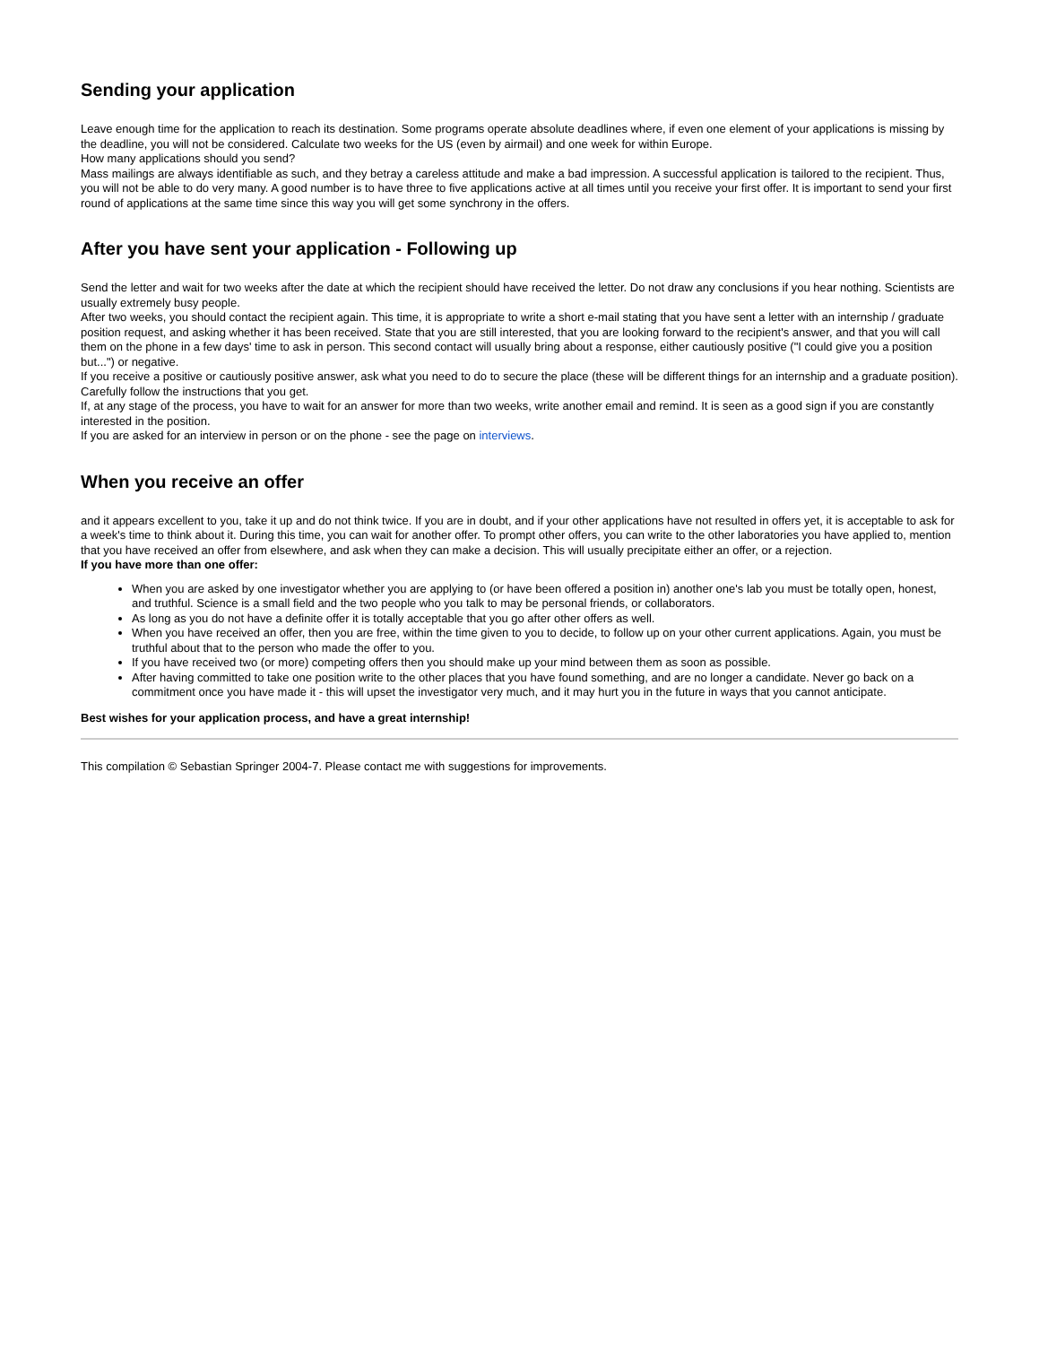Sending your application
Leave enough time for the application to reach its destination. Some programs operate absolute deadlines where, if even one element of your applications is missing by the deadline, you will not be considered. Calculate two weeks for the US (even by airmail) and one week for within Europe.
How many applications should you send?
Mass mailings are always identifiable as such, and they betray a careless attitude and make a bad impression. A successful application is tailored to the recipient. Thus, you will not be able to do very many. A good number is to have three to five applications active at all times until you receive your first offer. It is important to send your first round of applications at the same time since this way you will get some synchrony in the offers.
After you have sent your application - Following up
Send the letter and wait for two weeks after the date at which the recipient should have received the letter. Do not draw any conclusions if you hear nothing. Scientists are usually extremely busy people.
After two weeks, you should contact the recipient again. This time, it is appropriate to write a short e-mail stating that you have sent a letter with an internship / graduate position request, and asking whether it has been received. State that you are still interested, that you are looking forward to the recipient's answer, and that you will call them on the phone in a few days' time to ask in person. This second contact will usually bring about a response, either cautiously positive ("I could give you a position but...") or negative.
If you receive a positive or cautiously positive answer, ask what you need to do to secure the place (these will be different things for an internship and a graduate position). Carefully follow the instructions that you get.
If, at any stage of the process, you have to wait for an answer for more than two weeks, write another email and remind. It is seen as a good sign if you are constantly interested in the position.
If you are asked for an interview in person or on the phone - see the page on interviews.
When you receive an offer
and it appears excellent to you, take it up and do not think twice. If you are in doubt, and if your other applications have not resulted in offers yet, it is acceptable to ask for a week's time to think about it. During this time, you can wait for another offer. To prompt other offers, you can write to the other laboratories you have applied to, mention that you have received an offer from elsewhere, and ask when they can make a decision. This will usually precipitate either an offer, or a rejection.
If you have more than one offer:
When you are asked by one investigator whether you are applying to (or have been offered a position in) another one's lab you must be totally open, honest, and truthful. Science is a small field and the two people who you talk to may be personal friends, or collaborators.
As long as you do not have a definite offer it is totally acceptable that you go after other offers as well.
When you have received an offer, then you are free, within the time given to you to decide, to follow up on your other current applications. Again, you must be truthful about that to the person who made the offer to you.
If you have received two (or more) competing offers then you should make up your mind between them as soon as possible.
After having committed to take one position write to the other places that you have found something, and are no longer a candidate. Never go back on a commitment once you have made it - this will upset the investigator very much, and it may hurt you in the future in ways that you cannot anticipate.
Best wishes for your application process, and have a great internship!
This compilation © Sebastian Springer 2004-7. Please contact me with suggestions for improvements.